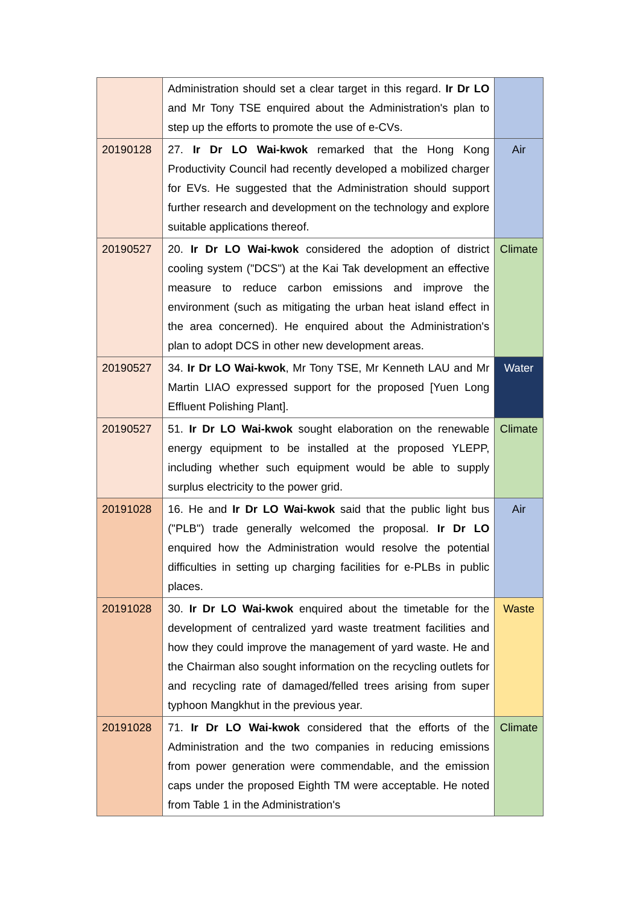| | Administration should set a clear target in this regard. Ir Dr LO and Mr Tony TSE enquired about the Administration's plan to step up the efforts to promote the use of e-CVs. | |
| 20190128 | 27. Ir Dr LO Wai-kwok remarked that the Hong Kong Productivity Council had recently developed a mobilized charger for EVs. He suggested that the Administration should support further research and development on the technology and explore suitable applications thereof. | Air |
| 20190527 | 20. Ir Dr LO Wai-kwok considered the adoption of district cooling system ("DCS") at the Kai Tak development an effective measure to reduce carbon emissions and improve the environment (such as mitigating the urban heat island effect in the area concerned). He enquired about the Administration's plan to adopt DCS in other new development areas. | Climate |
| 20190527 | 34. Ir Dr LO Wai-kwok , Mr Tony TSE, Mr Kenneth LAU and Mr Martin LIAO expressed support for the proposed [Yuen Long Effluent Polishing Plant]. | Water |
| 20190527 | 51. Ir Dr LO Wai-kwok sought elaboration on the renewable energy equipment to be installed at the proposed YLEPP, including whether such equipment would be able to supply surplus electricity to the power grid. | Climate |
| 20191028 | 16. He and Ir Dr LO Wai-kwok said that the public light bus ("PLB") trade generally welcomed the proposal. Ir Dr LO enquired how the Administration would resolve the potential difficulties in setting up charging facilities for e-PLBs in public places. | Air |
| 20191028 | 30. Ir Dr LO Wai-kwok enquired about the timetable for the development of centralized yard waste treatment facilities and how they could improve the management of yard waste. He and the Chairman also sought information on the recycling outlets for and recycling rate of damaged/felled trees arising from super typhoon Mangkhut in the previous year. | Waste |
| 20191028 | 71. Ir Dr LO Wai-kwok considered that the efforts of the Administration and the two companies in reducing emissions from power generation were commendable, and the emission caps under the proposed Eighth TM were acceptable. He noted from Table 1 in the Administration's | Climate |